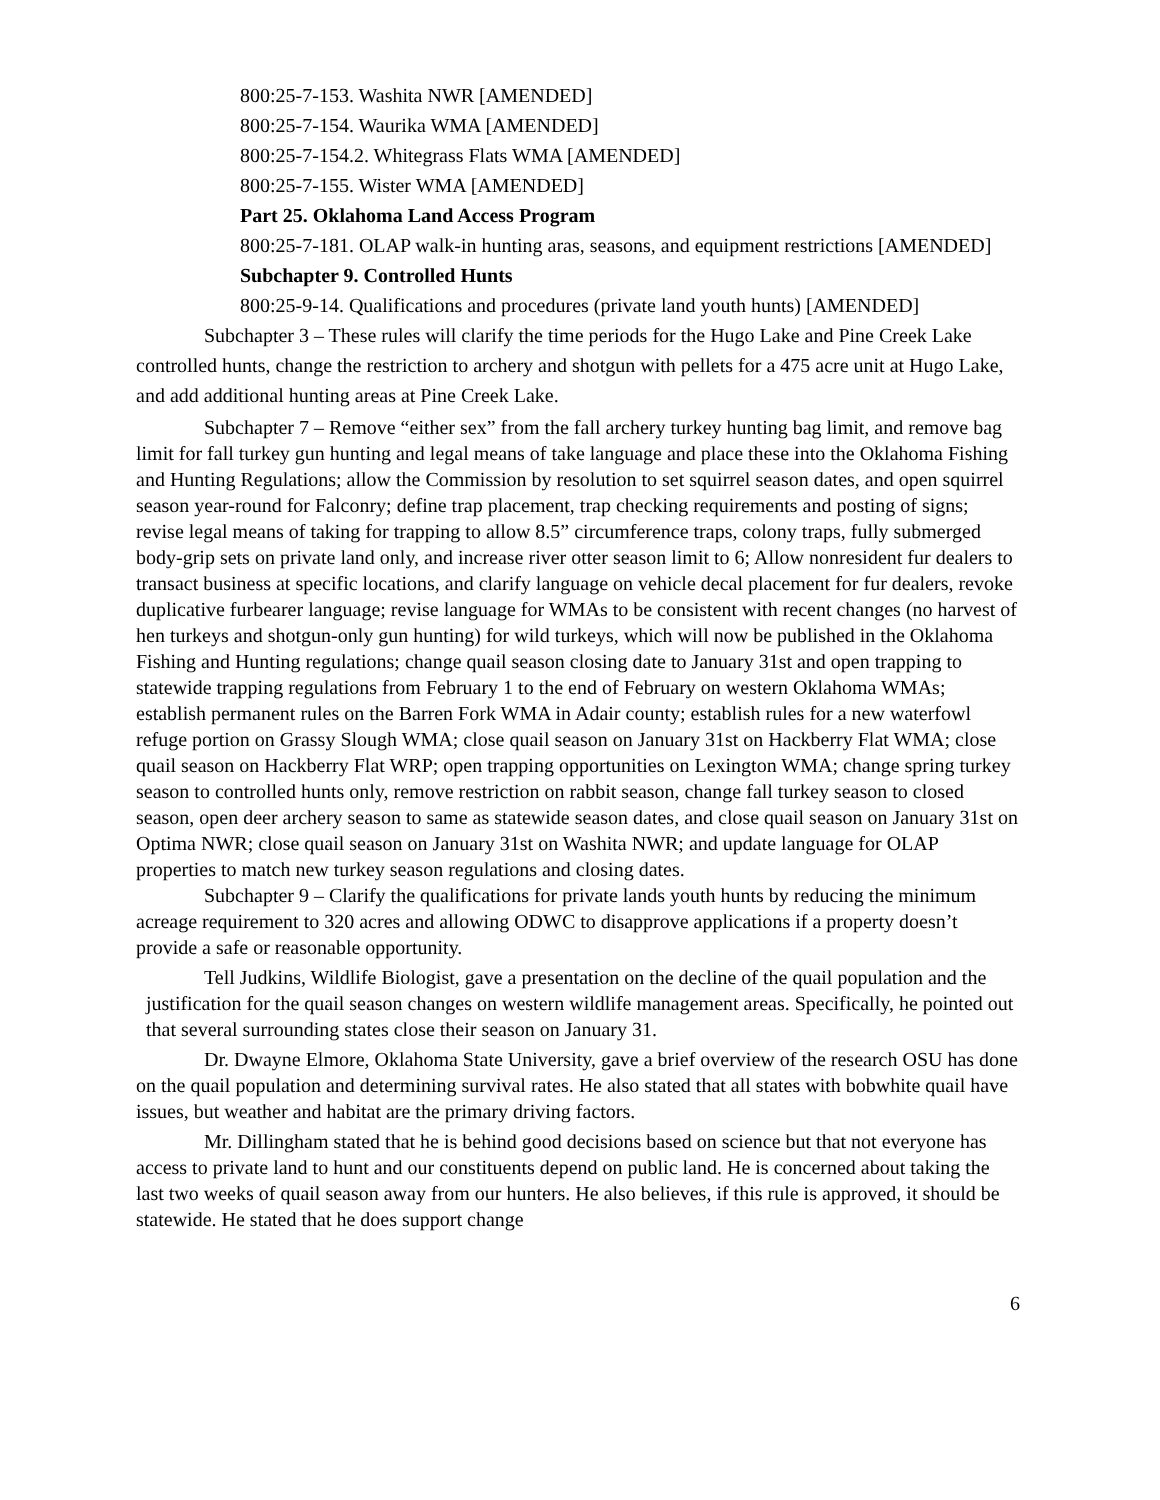800:25-7-153. Washita NWR [AMENDED]
800:25-7-154. Waurika WMA [AMENDED]
800:25-7-154.2. Whitegrass Flats WMA [AMENDED]
800:25-7-155. Wister WMA [AMENDED]
Part 25. Oklahoma Land Access Program
800:25-7-181. OLAP walk-in hunting aras, seasons, and equipment restrictions [AMENDED]
Subchapter 9. Controlled Hunts
800:25-9-14. Qualifications and procedures (private land youth hunts) [AMENDED]
Subchapter 3 – These rules will clarify the time periods for the Hugo Lake and Pine Creek Lake controlled hunts, change the restriction to archery and shotgun with pellets for a 475 acre unit at Hugo Lake, and add additional hunting areas at Pine Creek Lake.
Subchapter 7 – Remove “either sex” from the fall archery turkey hunting bag limit, and remove bag limit for fall turkey gun hunting and legal means of take language and place these into the Oklahoma Fishing and Hunting Regulations; allow the Commission by resolution to set squirrel season dates, and open squirrel season year-round for Falconry; define trap placement, trap checking requirements and posting of signs; revise legal means of taking for trapping to allow 8.5” circumference traps, colony traps, fully submerged body-grip sets on private land only, and increase river otter season limit to 6; Allow nonresident fur dealers to transact business at specific locations, and clarify language on vehicle decal placement for fur dealers, revoke duplicative furbearer language; revise language for WMAs to be consistent with recent changes (no harvest of hen turkeys and shotgun-only gun hunting) for wild turkeys, which will now be published in the Oklahoma Fishing and Hunting regulations; change quail season closing date to January 31st and open trapping to statewide trapping regulations from February 1 to the end of February on western Oklahoma WMAs; establish permanent rules on the Barren Fork WMA in Adair county; establish rules for a new waterfowl refuge portion on Grassy Slough WMA; close quail season on January 31st on Hackberry Flat WMA; close quail season on Hackberry Flat WRP; open trapping opportunities on Lexington WMA; change spring turkey season to controlled hunts only, remove restriction on rabbit season, change fall turkey season to closed season, open deer archery season to same as statewide season dates, and close quail season on January 31st on Optima NWR; close quail season on January 31st on Washita NWR; and update language for OLAP properties to match new turkey season regulations and closing dates.
Subchapter 9 – Clarify the qualifications for private lands youth hunts by reducing the minimum acreage requirement to 320 acres and allowing ODWC to disapprove applications if a property doesn’t provide a safe or reasonable opportunity.
Tell Judkins, Wildlife Biologist, gave a presentation on the decline of the quail population and the justification for the quail season changes on western wildlife management areas. Specifically, he pointed out that several surrounding states close their season on January 31.
Dr. Dwayne Elmore, Oklahoma State University, gave a brief overview of the research OSU has done on the quail population and determining survival rates. He also stated that all states with bobwhite quail have issues, but weather and habitat are the primary driving factors.
Mr. Dillingham stated that he is behind good decisions based on science but that not everyone has access to private land to hunt and our constituents depend on public land. He is concerned about taking the last two weeks of quail season away from our hunters. He also believes, if this rule is approved, it should be statewide. He stated that he does support change
6